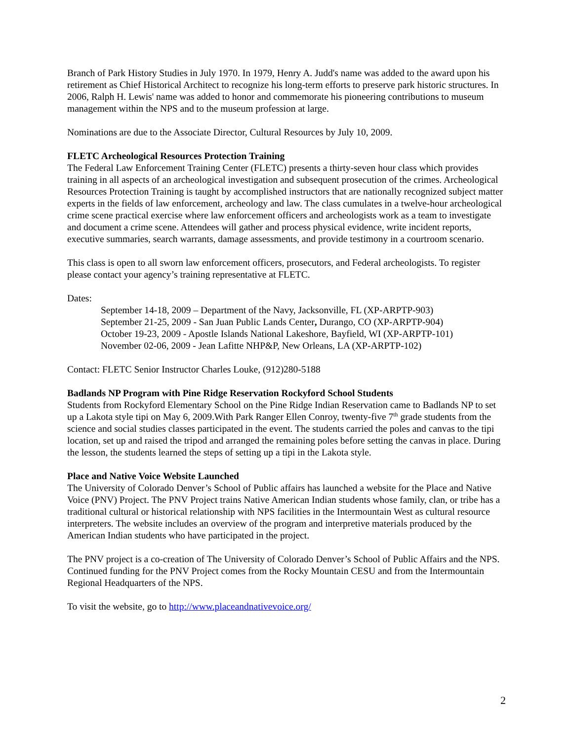Branch of Park History Studies in July 1970. In 1979, Henry A. Judd's name was added to the award upon his retirement as Chief Historical Architect to recognize his long-term efforts to preserve park historic structures. In 2006, Ralph H. Lewis' name was added to honor and commemorate his pioneering contributions to museum management within the NPS and to the museum profession at large.
Nominations are due to the Associate Director, Cultural Resources by July 10, 2009.
FLETC Archeological Resources Protection Training
The Federal Law Enforcement Training Center (FLETC) presents a thirty-seven hour class which provides training in all aspects of an archeological investigation and subsequent prosecution of the crimes. Archeological Resources Protection Training is taught by accomplished instructors that are nationally recognized subject matter experts in the fields of law enforcement, archeology and law. The class cumulates in a twelve-hour archeological crime scene practical exercise where law enforcement officers and archeologists work as a team to investigate and document a crime scene. Attendees will gather and process physical evidence, write incident reports, executive summaries, search warrants, damage assessments, and provide testimony in a courtroom scenario.
This class is open to all sworn law enforcement officers, prosecutors, and Federal archeologists. To register please contact your agency’s training representative at FLETC.
Dates:
September 14-18, 2009 – Department of the Navy, Jacksonville, FL (XP-ARPTP-903)
September 21-25, 2009 - San Juan Public Lands Center, Durango, CO (XP-ARPTP-904)
October 19-23, 2009 - Apostle Islands National Lakeshore, Bayfield, WI (XP-ARPTP-101)
November 02-06, 2009 - Jean Lafitte NHP&P, New Orleans, LA (XP-ARPTP-102)
Contact: FLETC Senior Instructor Charles Louke, (912)280-5188
Badlands NP Program with Pine Ridge Reservation Rockyford School Students
Students from Rockyford Elementary School on the Pine Ridge Indian Reservation came to Badlands NP to set up a Lakota style tipi on May 6, 2009.With Park Ranger Ellen Conroy, twenty-five 7<sup>th</sup> grade students from the science and social studies classes participated in the event. The students carried the poles and canvas to the tipi location, set up and raised the tripod and arranged the remaining poles before setting the canvas in place. During the lesson, the students learned the steps of setting up a tipi in the Lakota style.
Place and Native Voice Website Launched
The University of Colorado Denver’s School of Public affairs has launched a website for the Place and Native Voice (PNV) Project. The PNV Project trains Native American Indian students whose family, clan, or tribe has a traditional cultural or historical relationship with NPS facilities in the Intermountain West as cultural resource interpreters. The website includes an overview of the program and interpretive materials produced by the American Indian students who have participated in the project.
The PNV project is a co-creation of The University of Colorado Denver’s School of Public Affairs and the NPS. Continued funding for the PNV Project comes from the Rocky Mountain CESU and from the Intermountain Regional Headquarters of the NPS.
To visit the website, go to http://www.placeandnativevoice.org/
2